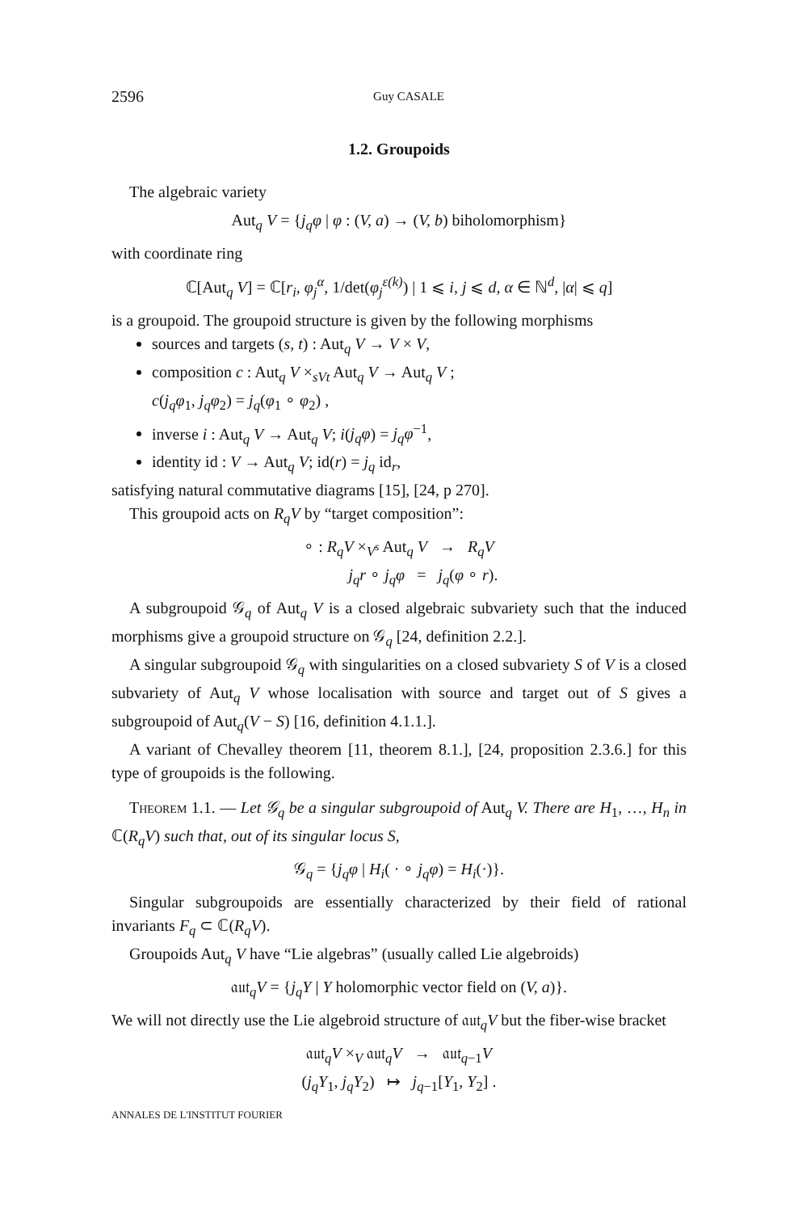2596 Guy CASALE
1.2. Groupoids
The algebraic variety
Aut<sub>q</sub> V = {j<sub>q</sub>φ | φ : (V, a) → (V, b) biholomorphism}
with coordinate ring
ℂ[Aut<sub>q</sub> V] = ℂ[r<sub>i</sub>, φ<sub>j</sub><sup>α</sup>, 1/det(φ<sub>j</sub><sup>ε(k)</sup>) | 1 ⩽ i, j ⩽ d, α ∈ ℕ<sup>d</sup>, |α| ⩽ q]
is a groupoid. The groupoid structure is given by the following morphisms
sources and targets (s, t) : Aut<sub>q</sub> V → V × V,
composition c : Aut<sub>q</sub> V ×<sub>sVt</sub> Aut<sub>q</sub> V → Aut<sub>q</sub> V ;
c(j<sub>q</sub>φ<sub>1</sub>, j<sub>q</sub>φ<sub>2</sub>) = j<sub>q</sub>(φ<sub>1</sub> ∘ φ<sub>2</sub>) ,
inverse i : Aut<sub>q</sub> V → Aut<sub>q</sub> V; i(j<sub>q</sub>φ) = j<sub>q</sub>φ<sup>−1</sup>,
identity id : V → Aut<sub>q</sub> V; id(r) = j<sub>q</sub> id<sub>r</sub>,
satisfying natural commutative diagrams [15], [24, p 270].
This groupoid acts on R<sub>q</sub>V by “target composition”:
∘ : R<sub>q</sub>V ×<sub>V<sup>s</sup></sub> Aut<sub>q</sub> V → R<sub>q</sub>V
j<sub>q</sub>r ∘ j<sub>q</sub>φ = j<sub>q</sub>(φ ∘ r).
A subgroupoid 𝒢<sub>q</sub> of Aut<sub>q</sub> V is a closed algebraic subvariety such that the induced morphisms give a groupoid structure on 𝒢<sub>q</sub> [24, definition 2.2.].
A singular subgroupoid 𝒢<sub>q</sub> with singularities on a closed subvariety S of V is a closed subvariety of Aut<sub>q</sub> V whose localisation with source and target out of S gives a subgroupoid of Aut<sub>q</sub>(V − S) [16, definition 4.1.1.].
A variant of Chevalley theorem [11, theorem 8.1.], [24, proposition 2.3.6.] for this type of groupoids is the following.
Theorem 1.1. — Let 𝒢<sub>q</sub> be a singular subgroupoid of Aut<sub>q</sub> V. There are H<sub>1</sub>, …, H<sub>n</sub> in ℂ(R<sub>q</sub>V) such that, out of its singular locus S,
𝒢<sub>q</sub> = {j<sub>q</sub>φ | H<sub>i</sub>( · ∘ j<sub>q</sub>φ) = H<sub>i</sub>(·)}.
Singular subgroupoids are essentially characterized by their field of rational invariants F<sub>q</sub> ⊂ ℂ(R<sub>q</sub>V).
Groupoids Aut<sub>q</sub> V have “Lie algebras” (usually called Lie algebroids)
𝔞𝔲𝔱<sub>q</sub>V = {j<sub>q</sub>Y | Y holomorphic vector field on (V, a)}.
We will not directly use the Lie algebroid structure of 𝔞𝔲𝔱<sub>q</sub>V but the fiber-wise bracket
𝔞𝔲𝔱<sub>q</sub>V ×<sub>V</sub> 𝔞𝔲𝔱<sub>q</sub>V → 𝔞𝔲𝔱<sub>q−1</sub>V
(j<sub>q</sub>Y<sub>1</sub>, j<sub>q</sub>Y<sub>2</sub>) ↦ j<sub>q−1</sub>[Y<sub>1</sub>, Y<sub>2</sub>] .
ANNALES DE L'INSTITUT FOURIER